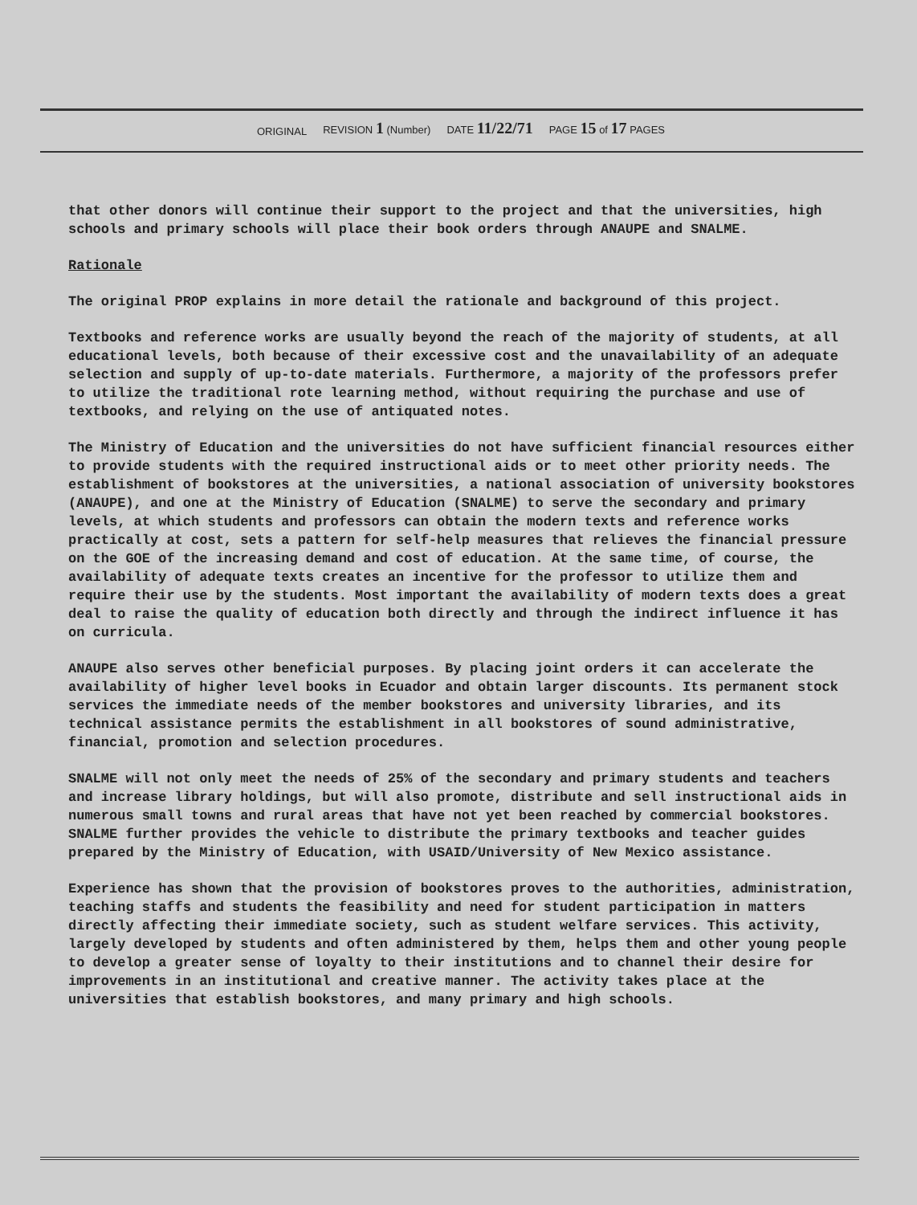ORIGINAL REVISION 1 (Number) DATE 11/22/71 PAGE 15 of 17 PAGES
that other donors will continue their support to the project and that the universities, high schools and primary schools will place their book orders through ANAUPE and SNALME.
Rationale
The original PROP explains in more detail the rationale and background of this project.
Textbooks and reference works are usually beyond the reach of the majority of students, at all educational levels, both because of their excessive cost and the unavailability of an adequate selection and supply of up-to-date materials. Furthermore, a majority of the professors prefer to utilize the traditional rote learning method, without requiring the purchase and use of textbooks, and relying on the use of antiquated notes.
The Ministry of Education and the universities do not have sufficient financial resources either to provide students with the required instructional aids or to meet other priority needs. The establishment of bookstores at the universities, a national association of university bookstores (ANAUPE), and one at the Ministry of Education (SNALME) to serve the secondary and primary levels, at which students and professors can obtain the modern texts and reference works practically at cost, sets a pattern for self-help measures that relieves the financial pressure on the GOE of the increasing demand and cost of education. At the same time, of course, the availability of adequate texts creates an incentive for the professor to utilize them and require their use by the students. Most important the availability of modern texts does a great deal to raise the quality of education both directly and through the indirect influence it has on curricula.
ANAUPE also serves other beneficial purposes. By placing joint orders it can accelerate the availability of higher level books in Ecuador and obtain larger discounts. Its permanent stock services the immediate needs of the member bookstores and university libraries, and its technical assistance permits the establishment in all bookstores of sound administrative, financial, promotion and selection procedures.
SNALME will not only meet the needs of 25% of the secondary and primary students and teachers and increase library holdings, but will also promote, distribute and sell instructional aids in numerous small towns and rural areas that have not yet been reached by commercial bookstores. SNALME further provides the vehicle to distribute the primary textbooks and teacher guides prepared by the Ministry of Education, with USAID/University of New Mexico assistance.
Experience has shown that the provision of bookstores proves to the authorities, administration, teaching staffs and students the feasibility and need for student participation in matters directly affecting their immediate society, such as student welfare services. This activity, largely developed by students and often administered by them, helps them and other young people to develop a greater sense of loyalty to their institutions and to channel their desire for improvements in an institutional and creative manner. The activity takes place at the universities that establish bookstores, and many primary and high schools.